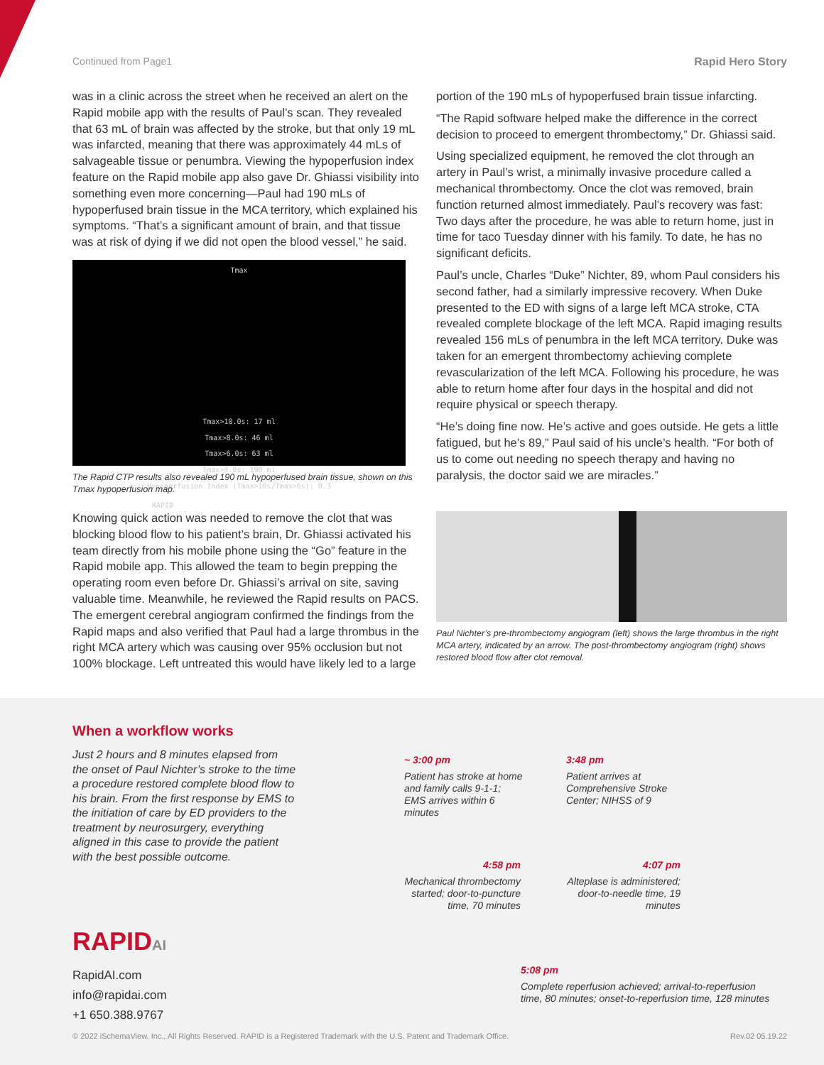Continued from Page1 Rapid Hero Story
was in a clinic across the street when he received an alert on the Rapid mobile app with the results of Paul’s scan. They revealed that 63 mL of brain was affected by the stroke, but that only 19 mL was infarcted, meaning that there was approximately 44 mLs of salvageable tissue or penumbra. Viewing the hypoperfusion index feature on the Rapid mobile app also gave Dr. Ghiassi visibility into something even more concerning—Paul had 190 mLs of hypoperfused brain tissue in the MCA territory, which explained his symptoms. “That’s a significant amount of brain, and that tissue was at risk of dying if we did not open the blood vessel,” he said.
Tmax
Tmax>10.0s: 17 ml
Tmax>8.0s: 46 ml
Tmax>6.0s: 63 ml
Tmax>4.0s: 190 ml
Hypoperfusion Index (Tmax>10s/Tmax>6s): 0.3
RAPID
The Rapid CTP results also revealed 190 mL hypoperfused brain tissue, shown on this Tmax hypoperfusion map.
Knowing quick action was needed to remove the clot that was blocking blood flow to his patient’s brain, Dr. Ghiassi activated his team directly from his mobile phone using the “Go” feature in the Rapid mobile app. This allowed the team to begin prepping the operating room even before Dr. Ghiassi’s arrival on site, saving valuable time. Meanwhile, he reviewed the Rapid results on PACS. The emergent cerebral angiogram confirmed the findings from the Rapid maps and also verified that Paul had a large thrombus in the right MCA artery which was causing over 95% occlusion but not 100% blockage. Left untreated this would have likely led to a large
portion of the 190 mLs of hypoperfused brain tissue infarcting.
“The Rapid software helped make the difference in the correct decision to proceed to emergent thrombectomy,” Dr. Ghiassi said.
Using specialized equipment, he removed the clot through an artery in Paul’s wrist, a minimally invasive procedure called a mechanical thrombectomy. Once the clot was removed, brain function returned almost immediately. Paul’s recovery was fast: Two days after the procedure, he was able to return home, just in time for taco Tuesday dinner with his family. To date, he has no significant deficits.
Paul’s uncle, Charles “Duke” Nichter, 89, whom Paul considers his second father, had a similarly impressive recovery. When Duke presented to the ED with signs of a large left MCA stroke, CTA revealed complete blockage of the left MCA. Rapid imaging results revealed 156 mLs of penumbra in the left MCA territory. Duke was taken for an emergent thrombectomy achieving complete revascularization of the left MCA. Following his procedure, he was able to return home after four days in the hospital and did not require physical or speech therapy.
“He’s doing fine now. He’s active and goes outside. He gets a little fatigued, but he’s 89,” Paul said of his uncle’s health. “For both of us to come out needing no speech therapy and having no paralysis, the doctor said we are miracles.”
Paul Nichter’s pre-thrombectomy angiogram (left) shows the large thrombus in the right MCA artery, indicated by an arrow. The post-thrombectomy angiogram (right) shows restored blood flow after clot removal.
When a workflow works
Just 2 hours and 8 minutes elapsed from the onset of Paul Nichter’s stroke to the time a procedure restored complete blood flow to his brain. From the first response by EMS to the initiation of care by ED providers to the treatment by neurosurgery, everything aligned in this case to provide the patient with the best possible outcome.
~ 3:00 pm
Patient has stroke at home and family calls 9-1-1; EMS arrives within 6 minutes
3:48 pm
Patient arrives at Comprehensive Stroke Center; NIHSS of 9
4:58 pm
Mechanical thrombectomy started; door-to-puncture time, 70 minutes
4:07 pm
Alteplase is administered; door-to-needle time, 19 minutes
5:08 pm
Complete reperfusion achieved; arrival-to-reperfusion time, 80 minutes; onset-to-reperfusion time, 128 minutes
RAPIDAI
RapidAI.com
info@rapidai.com
+1 650.388.9767
© 2022 iSchemaView, Inc., All Rights Reserved. RAPID is a Registered Trademark with the U.S. Patent and Trademark Office. Rev.02 05.19.22